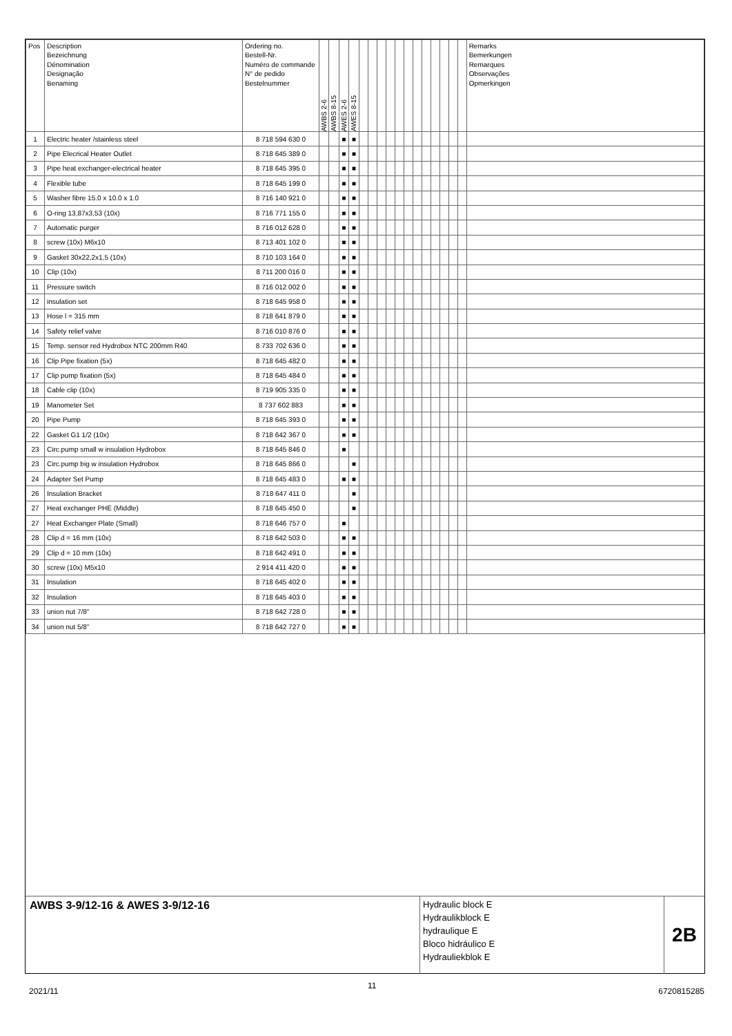| Pos | Description Bezeichnung Dénomination Designação Benaming | Ordering no. Bestell-Nr. Numéro de commande N° de pedido Bestelnummer | AWBS 2-6 | AWBS 8-15 | AWES 2-6 | AWES 8-15 | | | | | | | | | | | | | Remarks Bemerkungen Remarques Observações Opmerkingen |
| --- | --- | --- | --- | --- | --- | --- | --- | --- | --- | --- | --- | --- | --- | --- | --- | --- | --- | --- | --- |
| 1 | Electric heater /stainless steel | 8 718 594 630 0 | | | ■ | ■ | | | | | | | | | | | | | |
| 2 | Pipe Elecrical Heater Outlet | 8 718 645 389 0 | | | ■ | ■ | | | | | | | | | | | | | |
| 3 | Pipe heat exchanger-electrical heater | 8 718 645 395 0 | | | ■ | ■ | | | | | | | | | | | | | |
| 4 | Flexible tube | 8 718 645 199 0 | | | ■ | ■ | | | | | | | | | | | | | |
| 5 | Washer fibre 15.0 x 10.0 x 1.0 | 8 716 140 921 0 | | | ■ | ■ | | | | | | | | | | | | | |
| 6 | O-ring 13,87x3,53 (10x) | 8 716 771 155 0 | | | ■ | ■ | | | | | | | | | | | | | |
| 7 | Automatic purger | 8 716 012 628 0 | | | ■ | ■ | | | | | | | | | | | | | |
| 8 | screw (10x) M6x10 | 8 713 401 102 0 | | | ■ | ■ | | | | | | | | | | | | | |
| 9 | Gasket 30x22,2x1,5 (10x) | 8 710 103 164 0 | | | ■ | ■ | | | | | | | | | | | | | |
| 10 | Clip (10x) | 8 711 200 016 0 | | | ■ | ■ | | | | | | | | | | | | | |
| 11 | Pressure switch | 8 716 012 002 0 | | | ■ | ■ | | | | | | | | | | | | | |
| 12 | insulation set | 8 718 645 958 0 | | | ■ | ■ | | | | | | | | | | | | | |
| 13 | Hose l = 315 mm | 8 718 641 879 0 | | | ■ | ■ | | | | | | | | | | | | | |
| 14 | Safety relief valve | 8 716 010 876 0 | | | ■ | ■ | | | | | | | | | | | | | |
| 15 | Temp. sensor red Hydrobox NTC 200mm R40 | 8 733 702 636 0 | | | ■ | ■ | | | | | | | | | | | | | |
| 16 | Clip Pipe fixation (5x) | 8 718 645 482 0 | | | ■ | ■ | | | | | | | | | | | | | |
| 17 | Clip pump fixation (5x) | 8 718 645 484 0 | | | ■ | ■ | | | | | | | | | | | | | |
| 18 | Cable clip (10x) | 8 719 905 335 0 | | | ■ | ■ | | | | | | | | | | | | | |
| 19 | Manometer Set | 8 737 602 883 | | | ■ | ■ | | | | | | | | | | | | | |
| 20 | Pipe Pump | 8 718 645 393 0 | | | ■ | ■ | | | | | | | | | | | | | |
| 22 | Gasket G1 1/2 (10x) | 8 718 642 367 0 | | | ■ | ■ | | | | | | | | | | | | | |
| 23 | Circ.pump small w insulation Hydrobox | 8 718 645 846 0 | | | ■ | | | | | | | | | | | | | | |
| 23 | Circ.pump big w insulation Hydrobox | 8 718 645 866 0 | | | | ■ | | | | | | | | | | | | | |
| 24 | Adapter Set Pump | 8 718 645 483 0 | | | ■ | ■ | | | | | | | | | | | | | |
| 26 | Insulation Bracket | 8 718 647 411 0 | | | | ■ | | | | | | | | | | | | | |
| 27 | Heat exchanger PHE (Middle) | 8 718 645 450 0 | | | | ■ | | | | | | | | | | | | | |
| 27 | Heat Exchanger Plate (Small) | 8 718 646 757 0 | | | ■ | | | | | | | | | | | | | | |
| 28 | Clip d = 16 mm (10x) | 8 718 642 503 0 | | | ■ | ■ | | | | | | | | | | | | | |
| 29 | Clip d = 10 mm (10x) | 8 718 642 491 0 | | | ■ | ■ | | | | | | | | | | | | | |
| 30 | screw (10x) M5x10 | 2 914 411 420 0 | | | ■ | ■ | | | | | | | | | | | | | |
| 31 | Insulation | 8 718 645 402 0 | | | ■ | ■ | | | | | | | | | | | | | |
| 32 | Insulation | 8 718 645 403 0 | | | ■ | ■ | | | | | | | | | | | | | |
| 33 | union nut 7/8" | 8 718 642 728 0 | | | ■ | ■ | | | | | | | | | | | | | |
| 34 | union nut 5/8" | 8 718 642 727 0 | | | ■ | ■ | | | | | | | | | | | | | |
AWBS 3-9/12-16 & AWES 3-9/12-16
Hydraulic block E
Hydraulikblock E
hydraulique E
Bloco hidráulico E
Hydrauliekblok E
2B
2021/11
11
6720815285